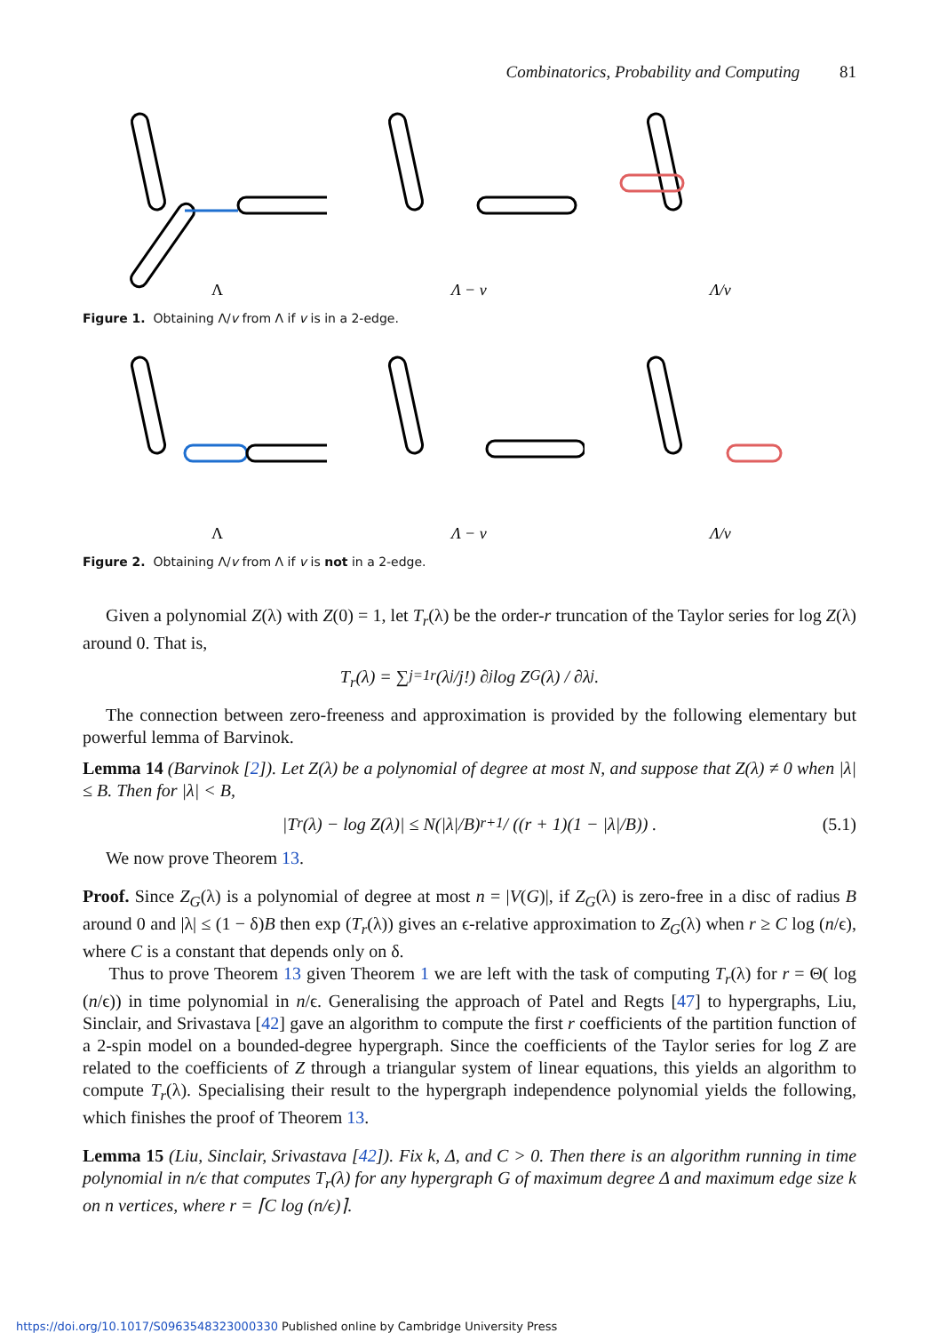Combinatorics, Probability and Computing 81
Λ
Λ − v
Λ/v
Figure 1. Obtaining Λ/v from Λ if v is in a 2-edge.
Λ
Λ − v
Λ/v
Figure 2. Obtaining Λ/v from Λ if v is not in a 2-edge.
Given a polynomial Z(λ) with Z(0) = 1, let T<sub>r</sub>(λ) be the order-r truncation of the Taylor series for log Z(λ) around 0. That is,
T<sub>r</sub> (λ) = ∑<sub>j=1</sub><sup>r</sup> (λ<sup>j</sup>/j!) ∂<sup>j</sup> log Z<sub>G</sub>(λ) / ∂λ<sup>j</sup> .
The connection between zero-freeness and approximation is provided by the following elementary but powerful lemma of Barvinok.
Lemma 14 (Barvinok [2]). Let Z(λ) be a polynomial of degree at most N, and suppose that Z(λ) ≠ 0 when |λ| ≤ B. Then for |λ| < B,
|T<sub>r</sub>(λ) − log Z(λ)| ≤ N(|λ|/B)<sup>r+1</sup> / ((r + 1)(1 − |λ|/B)) . (5.1)
We now prove Theorem 13.
Proof. Since Z<sub>G</sub>(λ) is a polynomial of degree at most n = |V(G)|, if Z<sub>G</sub>(λ) is zero-free in a disc of radius B around 0 and |λ| ≤ (1 − δ)B then exp (T<sub>r</sub>(λ)) gives an ϵ-relative approximation to Z<sub>G</sub>(λ) when r ≥ C log (n/ϵ), where C is a constant that depends only on δ.
Thus to prove Theorem 13 given Theorem 1 we are left with the task of computing T<sub>r</sub>(λ) for r = Θ( log (n/ϵ)) in time polynomial in n/ϵ. Generalising the approach of Patel and Regts [47] to hypergraphs, Liu, Sinclair, and Srivastava [42] gave an algorithm to compute the first r coefficients of the partition function of a 2-spin model on a bounded-degree hypergraph. Since the coefficients of the Taylor series for log Z are related to the coefficients of Z through a triangular system of linear equations, this yields an algorithm to compute T<sub>r</sub>(λ). Specialising their result to the hypergraph independence polynomial yields the following, which finishes the proof of Theorem 13.
Lemma 15 (Liu, Sinclair, Srivastava [42]). Fix k, Δ, and C > 0. Then there is an algorithm running in time polynomial in n/ϵ that computes T<sub>r</sub>(λ) for any hypergraph G of maximum degree Δ and maximum edge size k on n vertices, where r = ⌈C log (n/ϵ)⌉.
https://doi.org/10.1017/S0963548323000330 Published online by Cambridge University Press